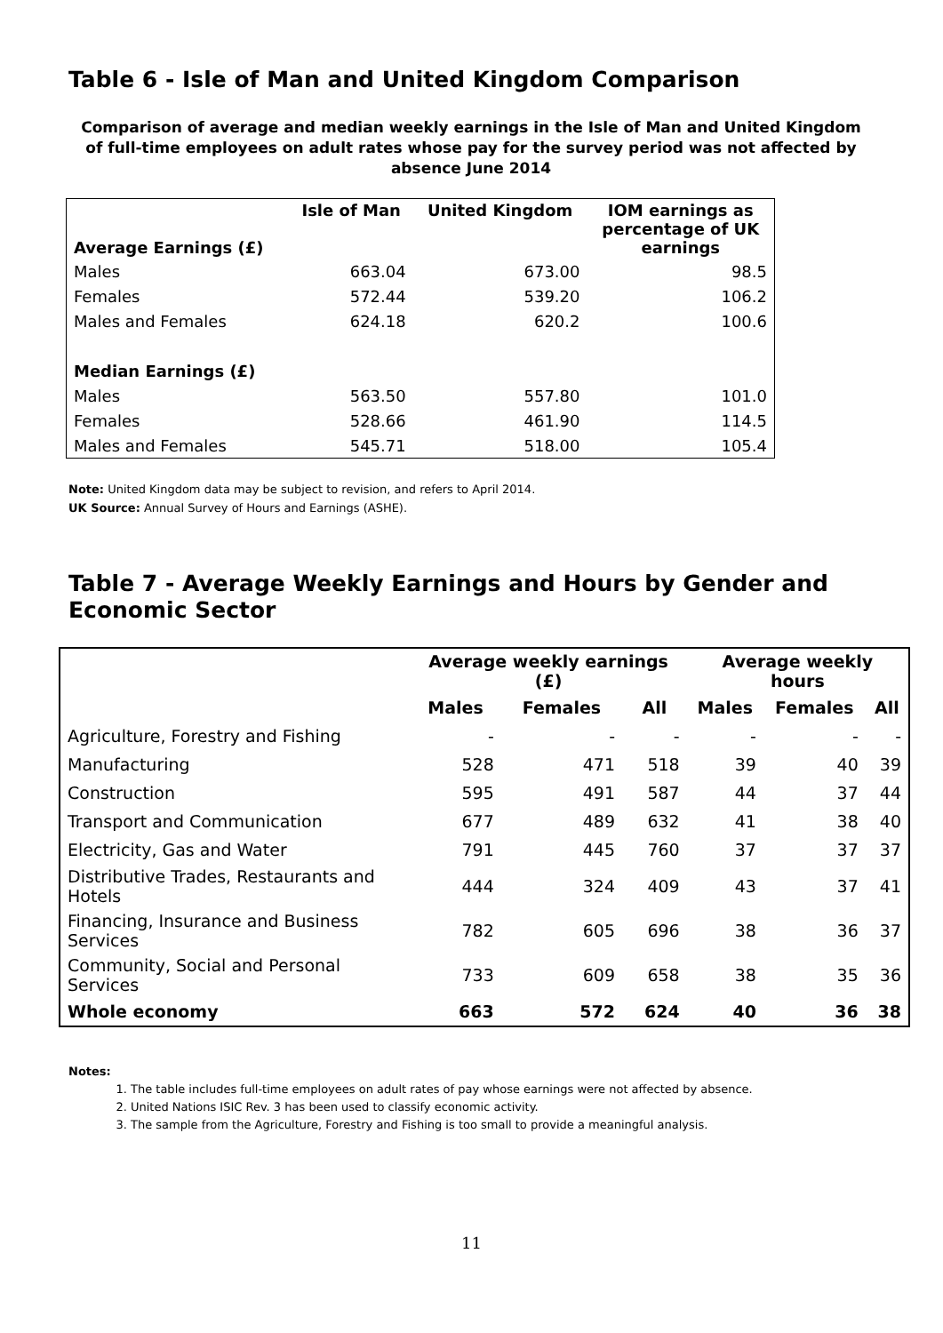Table 6 - Isle of Man and United Kingdom Comparison
Comparison of average and median weekly earnings in the Isle of Man and United Kingdom of full-time employees on adult rates whose pay for the survey period was not affected by absence June 2014
| Average Earnings (£) | Isle of Man | United Kingdom | IOM earnings as percentage of UK earnings |
| --- | --- | --- | --- |
| Males | 663.04 | 673.00 | 98.5 |
| Females | 572.44 | 539.20 | 106.2 |
| Males and Females | 624.18 | 620.2 | 100.6 |
| Median Earnings (£) | | | |
| Males | 563.50 | 557.80 | 101.0 |
| Females | 528.66 | 461.90 | 114.5 |
| Males and Females | 545.71 | 518.00 | 105.4 |
Note: United Kingdom data may be subject to revision, and refers to April 2014.
UK Source: Annual Survey of Hours and Earnings (ASHE).
Table 7 - Average Weekly Earnings and Hours by Gender and Economic Sector
| | Average weekly earnings (£) | | | Average weekly hours | | |
| --- | --- | --- | --- | --- | --- | --- |
| | Males | Females | All | Males | Females | All |
| Agriculture, Forestry and Fishing | - | - | - | - | - | - |
| Manufacturing | 528 | 471 | 518 | 39 | 40 | 39 |
| Construction | 595 | 491 | 587 | 44 | 37 | 44 |
| Transport and Communication | 677 | 489 | 632 | 41 | 38 | 40 |
| Electricity, Gas and Water | 791 | 445 | 760 | 37 | 37 | 37 |
| Distributive Trades, Restaurants and Hotels | 444 | 324 | 409 | 43 | 37 | 41 |
| Financing, Insurance and Business Services | 782 | 605 | 696 | 38 | 36 | 37 |
| Community, Social and Personal Services | 733 | 609 | 658 | 38 | 35 | 36 |
| Whole economy | 663 | 572 | 624 | 40 | 36 | 38 |
Notes:
1. The table includes full-time employees on adult rates of pay whose earnings were not affected by absence.
2. United Nations ISIC Rev. 3 has been used to classify economic activity.
3. The sample from the Agriculture, Forestry and Fishing is too small to provide a meaningful analysis.
11